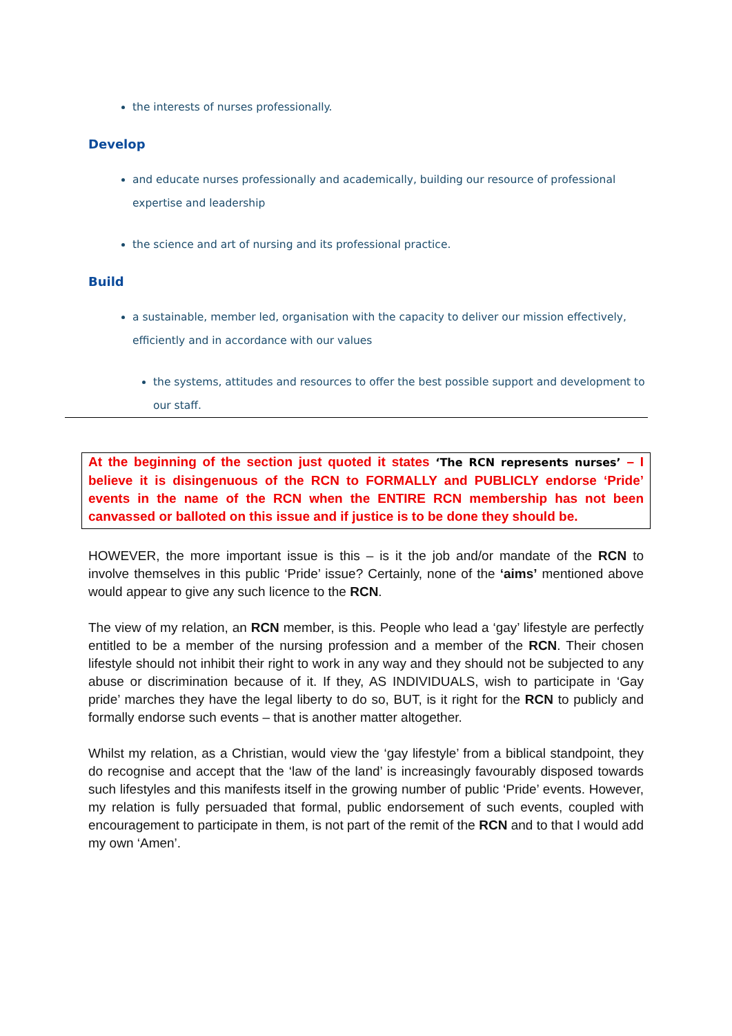the interests of nurses professionally.
Develop
and educate nurses professionally and academically, building our resource of professional expertise and leadership
the science and art of nursing and its professional practice.
Build
a sustainable, member led, organisation with the capacity to deliver our mission effectively, efficiently and in accordance with our values
the systems, attitudes and resources to offer the best possible support and development to our staff.
At the beginning of the section just quoted it states ‘The RCN represents nurses’ – I believe it is disingenuous of the RCN to FORMALLY and PUBLICLY endorse ‘Pride’ events in the name of the RCN when the ENTIRE RCN membership has not been canvassed or balloted on this issue and if justice is to be done they should be.
HOWEVER, the more important issue is this – is it the job and/or mandate of the RCN to involve themselves in this public ‘Pride’ issue? Certainly, none of the ‘aims’ mentioned above would appear to give any such licence to the RCN.
The view of my relation, an RCN member, is this. People who lead a ‘gay’ lifestyle are perfectly entitled to be a member of the nursing profession and a member of the RCN. Their chosen lifestyle should not inhibit their right to work in any way and they should not be subjected to any abuse or discrimination because of it. If they, AS INDIVIDUALS, wish to participate in ‘Gay pride’ marches they have the legal liberty to do so, BUT, is it right for the RCN to publicly and formally endorse such events – that is another matter altogether.
Whilst my relation, as a Christian, would view the ‘gay lifestyle’ from a biblical standpoint, they do recognise and accept that the ‘law of the land’ is increasingly favourably disposed towards such lifestyles and this manifests itself in the growing number of public ‘Pride’ events. However, my relation is fully persuaded that formal, public endorsement of such events, coupled with encouragement to participate in them, is not part of the remit of the RCN and to that I would add my own ‘Amen’.